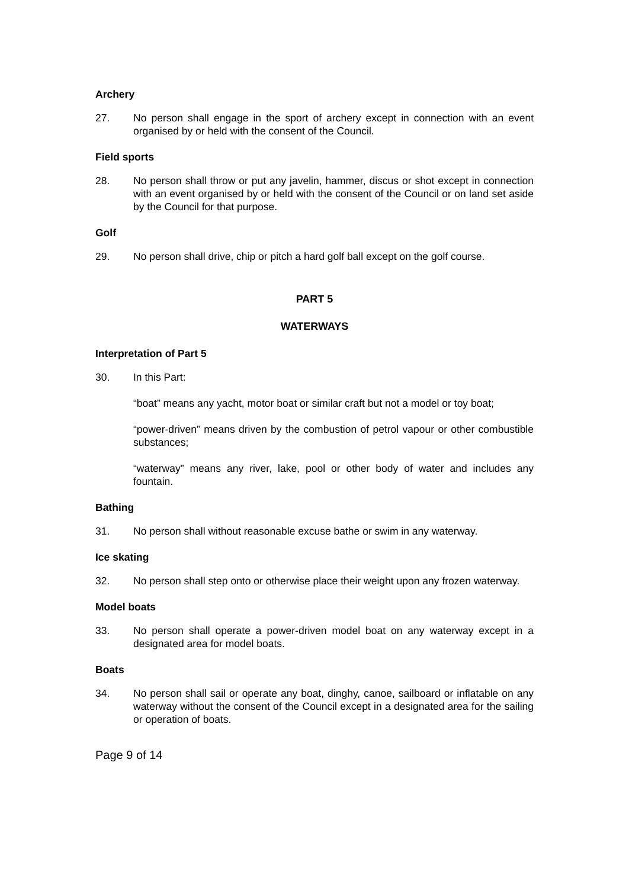Archery
27. No person shall engage in the sport of archery except in connection with an event organised by or held with the consent of the Council.
Field sports
28. No person shall throw or put any javelin, hammer, discus or shot except in connection with an event organised by or held with the consent of the Council or on land set aside by the Council for that purpose.
Golf
29. No person shall drive, chip or pitch a hard golf ball except on the golf course.
PART 5
WATERWAYS
Interpretation of Part 5
30. In this Part:
“boat” means any yacht, motor boat or similar craft but not a model or toy boat;
“power-driven” means driven by the combustion of petrol vapour or other combustible substances;
“waterway” means any river, lake, pool or other body of water and includes any fountain.
Bathing
31. No person shall without reasonable excuse bathe or swim in any waterway.
Ice skating
32. No person shall step onto or otherwise place their weight upon any frozen waterway.
Model boats
33. No person shall operate a power-driven model boat on any waterway except in a designated area for model boats.
Boats
34. No person shall sail or operate any boat, dinghy, canoe, sailboard or inflatable on any waterway without the consent of the Council except in a designated area for the sailing or operation of boats.
Page 9 of 14